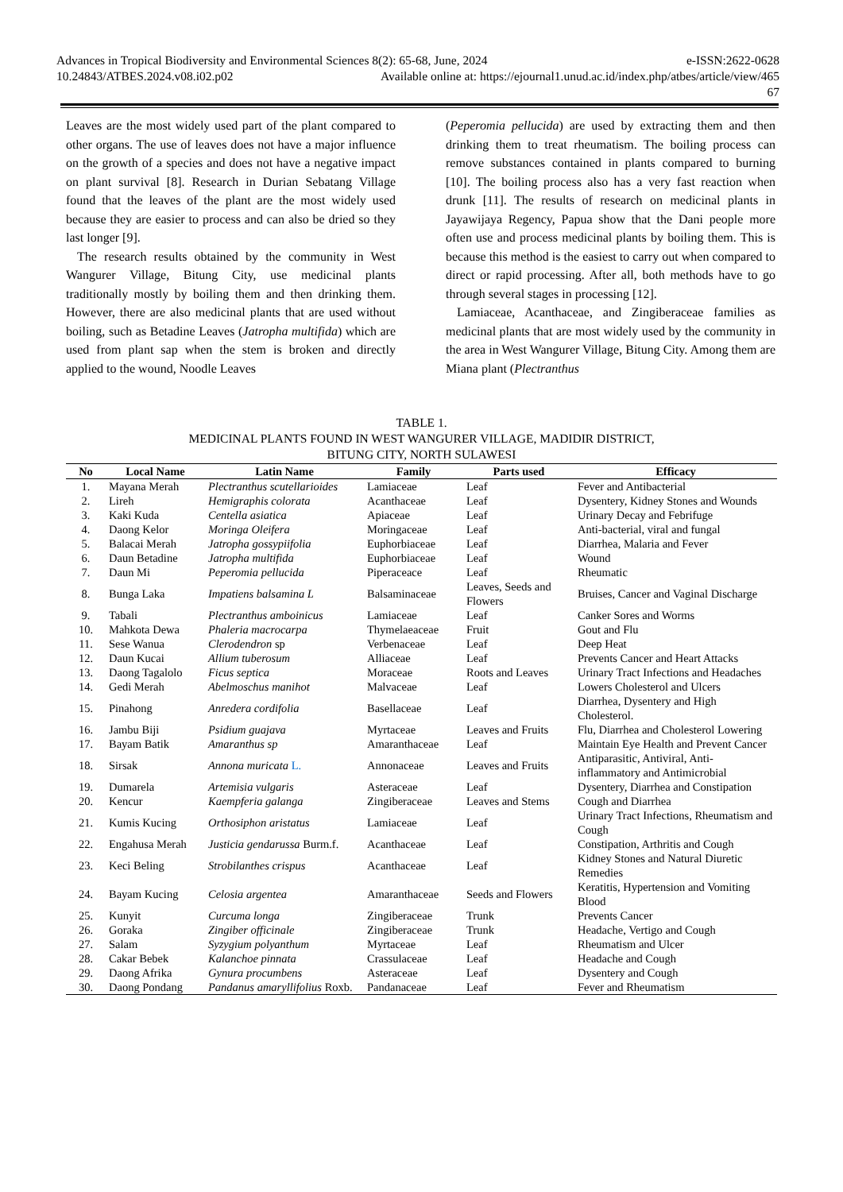Advances in Tropical Biodiversity and Environmental Sciences 8(2): 65-68, June, 2024 e-ISSN:2622-0628
10.24843/ATBES.2024.v08.i02.p02 Available online at: https://ejournal1.unud.ac.id/index.php/atbes/article/view/465
67
Leaves are the most widely used part of the plant compared to other organs. The use of leaves does not have a major influence on the growth of a species and does not have a negative impact on plant survival [8]. Research in Durian Sebatang Village found that the leaves of the plant are the most widely used because they are easier to process and can also be dried so they last longer [9].
The research results obtained by the community in West Wangurer Village, Bitung City, use medicinal plants traditionally mostly by boiling them and then drinking them. However, there are also medicinal plants that are used without boiling, such as Betadine Leaves (Jatropha multifida) which are used from plant sap when the stem is broken and directly applied to the wound, Noodle Leaves
(Peperomia pellucida) are used by extracting them and then drinking them to treat rheumatism. The boiling process can remove substances contained in plants compared to burning [10]. The boiling process also has a very fast reaction when drunk [11]. The results of research on medicinal plants in Jayawijaya Regency, Papua show that the Dani people more often use and process medicinal plants by boiling them. This is because this method is the easiest to carry out when compared to direct or rapid processing. After all, both methods have to go through several stages in processing [12].
Lamiaceae, Acanthaceae, and Zingiberaceae families as medicinal plants that are most widely used by the community in the area in West Wangurer Village, Bitung City. Among them are Miana plant (Plectranthus
TABLE 1.
MEDICINAL PLANTS FOUND IN WEST WANGURER VILLAGE, MADIDIR DISTRICT,
BITUNG CITY, NORTH SULAWESI
| No | Local Name | Latin Name | Family | Parts used | Efficacy |
| --- | --- | --- | --- | --- | --- |
| 1. | Mayana Merah | Plectranthus scutellarioides | Lamiaceae | Leaf | Fever and Antibacterial |
| 2. | Lireh | Hemigraphis colorata | Acanthaceae | Leaf | Dysentery, Kidney Stones and Wounds |
| 3. | Kaki Kuda | Centella asiatica | Apiaceae | Leaf | Urinary Decay and Febrifuge |
| 4. | Daong Kelor | Moringa Oleifera | Moringaceae | Leaf | Anti-bacterial, viral and fungal |
| 5. | Balacai Merah | Jatropha gossypiifolia | Euphorbiaceae | Leaf | Diarrhea, Malaria and Fever |
| 6. | Daun Betadine | Jatropha multifida | Euphorbiaceae | Leaf | Wound |
| 7. | Daun Mi | Peperomia pellucida | Piperaceace | Leaf | Rheumatic |
| 8. | Bunga Laka | Impatiens balsamina L | Balsaminaceae | Leaves, Seeds and Flowers | Bruises, Cancer and Vaginal Discharge |
| 9. | Tabali | Plectranthus amboinicus | Lamiaceae | Leaf | Canker Sores and Worms |
| 10. | Mahkota Dewa | Phaleria macrocarpa | Thymelaeaceae | Fruit | Gout and Flu |
| 11. | Sese Wanua | Clerodendron sp | Verbenaceae | Leaf | Deep Heat |
| 12. | Daun Kucai | Allium tuberosum | Alliaceae | Leaf | Prevents Cancer and Heart Attacks |
| 13. | Daong Tagalolo | Ficus septica | Moraceae | Roots and Leaves | Urinary Tract Infections and Headaches |
| 14. | Gedi Merah | Abelmoschus manihot | Malvaceae | Leaf | Lowers Cholesterol and Ulcers |
| 15. | Pinahong | Anredera cordifolia | Basellaceae | Leaf | Diarrhea, Dysentery and High Cholesterol. |
| 16. | Jambu Biji | Psidium guajava | Myrtaceae | Leaves and Fruits | Flu, Diarrhea and Cholesterol Lowering |
| 17. | Bayam Batik | Amaranthus sp | Amaranthaceae | Leaf | Maintain Eye Health and Prevent Cancer |
| 18. | Sirsak | Annona muricata L. | Annonaceae | Leaves and Fruits | Antiparasitic, Antiviral, Anti-inflammatory and Antimicrobial |
| 19. | Dumarela | Artemisia vulgaris | Asteraceae | Leaf | Dysentery, Diarrhea and Constipation |
| 20. | Kencur | Kaempferia galanga | Zingiberaceae | Leaves and Stems | Cough and Diarrhea |
| 21. | Kumis Kucing | Orthosiphon aristatus | Lamiaceae | Leaf | Urinary Tract Infections, Rheumatism and Cough |
| 22. | Engahusa Merah | Justicia gendarussa Burm.f. | Acanthaceae | Leaf | Constipation, Arthritis and Cough |
| 23. | Keci Beling | Strobilanthes crispus | Acanthaceae | Leaf | Kidney Stones and Natural Diuretic Remedies |
| 24. | Bayam Kucing | Celosia argentea | Amaranthaceae | Seeds and Flowers | Keratitis, Hypertension and Vomiting Blood |
| 25. | Kunyit | Curcuma longa | Zingiberaceae | Trunk | Prevents Cancer |
| 26. | Goraka | Zingiber officinale | Zingiberaceae | Trunk | Headache, Vertigo and Cough |
| 27. | Salam | Syzygium polyanthum | Myrtaceae | Leaf | Rheumatism and Ulcer |
| 28. | Cakar Bebek | Kalanchoe pinnata | Crassulaceae | Leaf | Headache and Cough |
| 29. | Daong Afrika | Gynura procumbens | Asteraceae | Leaf | Dysentery and Cough |
| 30. | Daong Pondang | Pandanus amaryllifolius Roxb. | Pandanaceae | Leaf | Fever and Rheumatism |